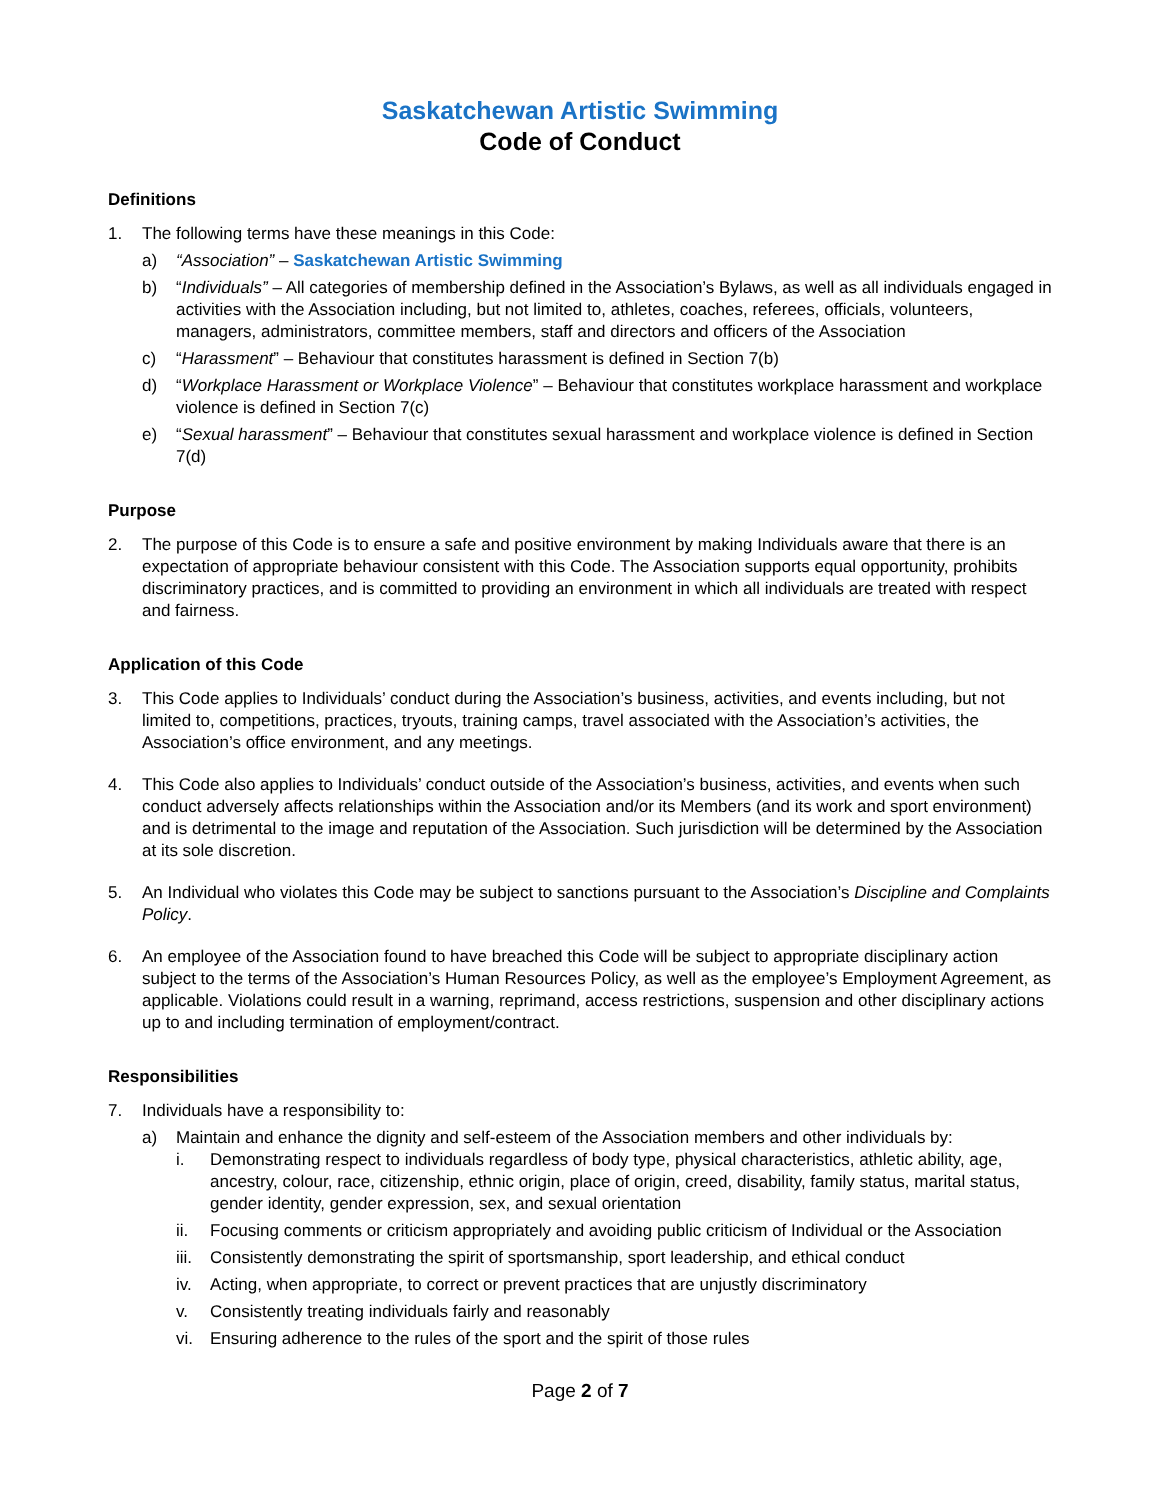Saskatchewan Artistic Swimming
Code of Conduct
Definitions
1. The following terms have these meanings in this Code:
a) “Association” – Saskatchewan Artistic Swimming
b) “Individuals” – All categories of membership defined in the Association’s Bylaws, as well as all individuals engaged in activities with the Association including, but not limited to, athletes, coaches, referees, officials, volunteers, managers, administrators, committee members, staff and directors and officers of the Association
c) “Harassment” – Behaviour that constitutes harassment is defined in Section 7(b)
d) “Workplace Harassment or Workplace Violence” – Behaviour that constitutes workplace harassment and workplace violence is defined in Section 7(c)
e) “Sexual harassment” – Behaviour that constitutes sexual harassment and workplace violence is defined in Section 7(d)
Purpose
2. The purpose of this Code is to ensure a safe and positive environment by making Individuals aware that there is an expectation of appropriate behaviour consistent with this Code. The Association supports equal opportunity, prohibits discriminatory practices, and is committed to providing an environment in which all individuals are treated with respect and fairness.
Application of this Code
3. This Code applies to Individuals’ conduct during the Association’s business, activities, and events including, but not limited to, competitions, practices, tryouts, training camps, travel associated with the Association’s activities, the Association’s office environment, and any meetings.
4. This Code also applies to Individuals’ conduct outside of the Association’s business, activities, and events when such conduct adversely affects relationships within the Association and/or its Members (and its work and sport environment) and is detrimental to the image and reputation of the Association. Such jurisdiction will be determined by the Association at its sole discretion.
5. An Individual who violates this Code may be subject to sanctions pursuant to the Association’s Discipline and Complaints Policy.
6. An employee of the Association found to have breached this Code will be subject to appropriate disciplinary action subject to the terms of the Association’s Human Resources Policy, as well as the employee’s Employment Agreement, as applicable. Violations could result in a warning, reprimand, access restrictions, suspension and other disciplinary actions up to and including termination of employment/contract.
Responsibilities
7. Individuals have a responsibility to:
a) Maintain and enhance the dignity and self-esteem of the Association members and other individuals by:
i. Demonstrating respect to individuals regardless of body type, physical characteristics, athletic ability, age, ancestry, colour, race, citizenship, ethnic origin, place of origin, creed, disability, family status, marital status, gender identity, gender expression, sex, and sexual orientation
ii. Focusing comments or criticism appropriately and avoiding public criticism of Individual or the Association
iii.
Consistently demonstrating the spirit of sportsmanship, sport leadership, and ethical conduct
iv. Acting, when appropriate, to correct or prevent practices that are unjustly discriminatory
v. Consistently treating individuals fairly and reasonably
vi. Ensuring adherence to the rules of the sport and the spirit of those rules
Page 2 of 7